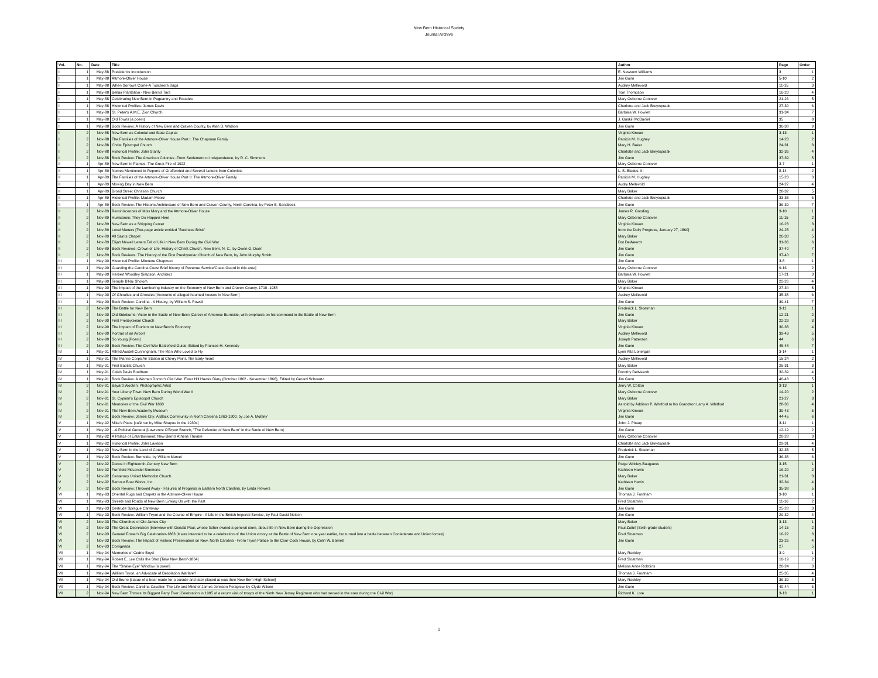New Bern Historical Society
Journal Archive
| Vol. | No. | Date | Title | Author | Page | Order |
| --- | --- | --- | --- | --- | --- | --- |
| I | 1 | May-88 | President's Introduction | E. Newsom Williams | 3 | 1 |
| I | 1 | May-88 | Attmore-Oliver House | Jim Gunn | 5-10 | 2 |
| I | 1 | May-88 | When Sorrows Come-A Tuscarora Saga | Audrey Mellevold | 11-15 | 3 |
| I | 1 | May-88 | Bellair Plantation - New Bern's Tara | Tom Thompson | 16-20 | 4 |
| I | 1 | May-88 | Celebrating New Bern in Pageantry and Parades | Mary Osborne Conover | 21-26 | 5 |
| I | 1 | May-88 | Historical Profiles: James Davis | Charlotte and Jack Breytspraak | 27-30 | 6 |
| I | 1 | May-88 | St. Peter's A.M.E. Zion Church | Barbara W. Howlett | 31-34 | 7 |
| I | 1 | May-88 | Old Towns [a poem] | J. Gaskill McDaniel | 35 | 8 |
| I | 1 | May-88 | Book Review: A History of New Bern and Craven County, by Alan D. Watson | Jim Gunn | 36-38 | 9 |
| I | 2 | Nov-88 | New Bern as Colonial and State Capital | Virginia Kirwan | 3-13 | 1 |
| I | 2 | Nov-88 | The Families of the Attmore-Oliver House Part I: The Chapman Family | Patricia M. Hughey | 14-23 | 2 |
| I | 2 | Nov-88 | Christ Episcopal Church | Mary H. Baker | 24-31 | 3 |
| I | 2 | Nov-88 | Historical Profile: John Stanly | Charlotte and Jack Breytspraak | 32-36 | 4 |
| I | 2 | Nov-88 | Book Review: The American Colonies -From Settlement to Independence, by R. C. Simmons | Jim Gunn | 37-39 | 5 |
| II | 1 | Apr-89 | New Bern in Flames: The Great Fire of 1922 | Mary Osborne Conover | 3-7 | 1 |
| II | 1 | Apr-89 | Names Mentioned in Reports of Graffenried and Several Letters from Colonists | L. S. Blades, III | 8-14 | 2 |
| II | 1 | Apr-89 | The Families of the Attmore-Oliver House Part II: The Attmore-Oliver Family | Patricia M. Hughey | 15-23 | 3 |
| II | 1 | Apr-89 | Moving Day in New Bern | Audry Mellevold | 24-27 | 4 |
| II | 1 | Apr-89 | Broad Street Christian Church | Mary Baker | 28-32 | 5 |
| II | 1 | Apr-89 | Historical Profile: Madam Moore | Charlotte and Jack Breytspraak | 33-35 | 6 |
| II | 1 | Apr-89 | Book Review: The Historic Architecture of New Bern and Craven County, North Carolina, by Peter B. Sandbeck | Jim Gunn | 36-39 | 7 |
| II | 2 | Nov-89 | Reminiscences of Miss Mary and the Attmore-Oliver House | James R. Gooding | 3-10 | 1 |
| II | 2 | Nov-89 | Hurricanes: They Do Happen Here | Mary Osborne Conover | 11-15 | 2 |
| II | 2 | Nov-89 | New Bern as a Shipping Center | Virginia Kirwan | 16-23 | 3 |
| II | 2 | Nov-89 | Local Matters [Two-page article entitled "Business Brisk" | from the Daily Progress, January 27, 1860] | 24-25 | 4 |
| II | 2 | Nov-89 | All Saints Chapel | Mary Baker | 26-30 | 5 |
| II | 2 | Nov-89 | Elijah Newell Letters Tell of Life in New Bern During the Civil War | Dot DeWeerdt | 31-36 | 6 |
| II | 2 | Nov-89 | Book Reviews: Crown of Life, History of Christ Church, New Bern, N. C., by Owen G. Dunn | Jim Gunn | 37-40 | 7 |
| II | 2 | Nov-89 | Book Reviews: The History of the First Presbyterian Church of New Bern, by John Murphy Smith | Jim Gunn | 37-40 | 7 |
| III | 1 | May-90 | Historical Profile: Minnette Chapman | Jim Gunn | 3-8 | 1 |
| III | 1 | May-90 | Guarding the Carolina Coast Brief history of Revenue Service/Coast Guard in this area] | Mary Osborne Conover | 9-16 | 2 |
| III | 1 | May-90 | Herbert Woodley Simpson, Architect | Barbara W. Howlett | 17-21 | 3 |
| III | 1 | May-90 | Temple B'Nai Sholom | Mary Baker | 22-26 | 4 |
| III | 1 | May-90 | The Impact of the Lumbering Industry on the Economy of New Bern and Craven County, 1710 -1988 | Virginia Kirwan | 27-34 | 5 |
| III | 1 | May-90 | Of Ghoulies and Ghosties [Accounts of alleged haunted houses in New Bern] | Audrey Mellevold | 35-38 | 6 |
| III | 1 | May-90 | Book Review: Carolina - A History, by William S. Powell | Jim Gunn | 39-41 | 7 |
| III | 2 | Nov-90 | The Battle for New Bern | Frederick L. Sloatman | 3-11 | 1 |
| III | 2 | Nov-90 | Old Sideburns: Victor in the Battle of New Bern [Career of Ambrose Burnside, with emphasis on his command in the Battle of New Bern | Jim Gunn | 12-21 | 2 |
| III | 2 | Nov-90 | First Presbyterian Church | Mary Baker | 22-29 | 3 |
| III | 2 | Nov-90 | The Impact of Tourism on New Bern's Economy | Virginia Kirwan | 30-38 | 4 |
| III | 2 | Nov-90 | Portrait of an Airport | Audrey Mellevold | 39-43 | 5 |
| III | 2 | Nov-90 | So Young [Poem] | Joseph Patterson | 44 | 6 |
| III | 2 | Nov-90 | Book Review: The Civil War Battlefield Guide, Edited by Frances H. Kennedy | Jim Gunn | 45-48 | 7 |
| IV | 1 | May-91 | Alfred Austell Cunningham, The Man Who Loved to Fly | Lynn Alta Lonergan | 3-14 | 1 |
| IV | 1 | May-91 | The Marine Corps Air Station at Cherry Point, The Early Years | Audrey Mellevold | 15-24 | 2 |
| IV | 1 | May-91 | First Baptist Church | Mary Baker | 25-31 | 3 |
| IV | 1 | May-91 | Caleb Davis Bradham | Dorothy DeWeerdt | 32-39 | 4 |
| IV | 1 | May-91 | Book Review: A Women Doctor's Civil War: Ester Hill Hawks Diary (October 1862 - November 1866), Edited by Gerard Schwartz | Jim Gunn | 40-43 | 5 |
| IV | 2 | Nov-91 | Bayard Wooten: Photographic Artist | Jerry W. Cotton | 3-13 | 1 |
| IV | 2 | Nov-91 | Your Liberty Town: New Bern During World War II | Mary Osborne Conover | 14-20 | 2 |
| IV | 2 | Nov-91 | St. Cyprian's Episcopal Church | Mary Baker | 21-27 | 3 |
| IV | 2 | Nov-91 | Memories of the Civil War 1860 | As told by Addison P. Whitford to his Grandson Larry A. Whitford | 28-36 | 4 |
| IV | 2 | Nov-91 | The New Bern Academy Museum | Virginia Kirwan | 39-43 | 5 |
| IV | 2 | Nov-91 | Book Review: James City: A Black Community in North Carolina 1863-1900, by Joe A. Mobley' | Jim Gunn | 44-45 | 6 |
| V | 1 | May-92 | Mike's Place [café run by Mike Shapou in the 1930s] | John J. Phaup | 3-11 | 1 |
| V | 1 | May-92 | ...A Political General [Lawrence O'Bryan Branch, "The Defender of New Bern" in the Battle of New Bern] | Jim Gunn | 12-19 | 2 |
| V | 1 | May-92 | A Palace of Entertainment: New Bern's Athens Theatre | Mary Osborne Conover | 20-28 | 3 |
| V | 1 | May-92 | Historical Profile: John Lawson | Charlotte and Jack Breytspraak | 29-31 | 4 |
| V | 1 | May-92 | New Bern in the Land of Cotton | Frederick L. Sloatman | 32-35 | 5 |
| V | 1 | May-92 | Book Review: Burnside, by William Marvel | Jim Gunn | 36-38 | 6 |
| V | 2 | Nov-92 | Dance in Eighteenth-Century New Bern | Paige Whitley-Bauguess | 3-15 | 1 |
| V | 2 | Nov-92 | Furnifold McLendel Simmons | Kathleen Harris | 16-20 | 2 |
| V | 2 | Nov-92 | Centenary United Methodist Church | Mary Baker | 21-31 | 3 |
| V | 2 | Nov-92 | Barbour Boat Works, Inc. | Kathleen Harris | 32-34 | 4 |
| V | 2 | Nov-92 | Book Review: Throwed Away - Failures of Progress in Eastern North Carolina, by Linda Flowers | Jim Gunn | 35-38 | 5 |
| VI | 1 | May-93 | Oriental Rugs and Carpets in the Attmore-Oliver House | Thomas J. Farnham | 3-10 | 1 |
| VI | 1 | May-93 | Streets and Roads of New Bern Linking Us with the Past | Fred Sloatman | 11-16 | 2 |
| VI | 1 | May-93 | Gertrude Sprague Carraway | Jim Gunn | 25-28 | 3 |
| VI | 1 | May-93 | Book Review: William Tryon and the Course of Empire - A Life in the British Imperial Service, by Paul David Nelson | Jim Gunn | 29-32 | 4 |
| VI | 2 | Nov-93 | The Churches of Old James City | Mary Baker | 3-13 | 1 |
| VI | 2 | Nov-93 | The Great Depression [Interview with Donald Paul, whose father owned a general store, about life in New Bern during the Depression | Paul Zuttel (Sixth grade student) | 14-15 | 2 |
| VI | 2 | Nov-93 | General Foster's Big Celebration-1863 [It was intended to be a celebration of the Union victory at the Battle of New Bern one year earlier, but turned into a battle between Confederate and Union forces] | Fred Sloatman | 16-22 | 3 |
| VI | 2 | Nov-93 | Book Review: The Impact of Historic Preservation on New, North Carolina - From Tryon Palace to the Coor-Cook House, by Colin W. Barnett | Jim Gunn | 23-26 | 4 |
| VI | 2 | Nov-93 | Corrigenda | | 27 | 5 |
| VII | 1 | May-94 | Memories of Cedric Boyd | Mary Rackley | 3-9 | 1 |
| VII | 1 | May-94 | Robert E. Lee Calls the Shot [Take New Bern"-1864] | Fred Sloatman | 10-19 | 2 |
| VII | 1 | May-94 | The "Snake-Eye" Window [a poem] | Melissa Anne Robbins | 20-24 | 3 |
| VII | 1 | May-94 | William Tryon, an Advocate of Desolation Warfare? | Thomas J. Farnham | 25-35 | 4 |
| VII | 1 | May-94 | Old Bruno [statue of a bear made for a parade and later placed at was then New Bern High School] | Mary Rackley | 36-39 | 5 |
| VII | 1 | May-94 | Book Review: Carolina Cavalier: The Life and Mind of James Johnson Pettigrew, by Clyde Wilson | Jim Gunn | 40-44 | 6 |
| VII | 2 | Nov-94 | New Bern Throws Its Biggest Party Ever [Celebration in 1905 of a return visit of troops of the Ninth New Jersey Regiment who had served in the area during the Civil War] | Richard K. Lore | 3-13 | 1 |
1